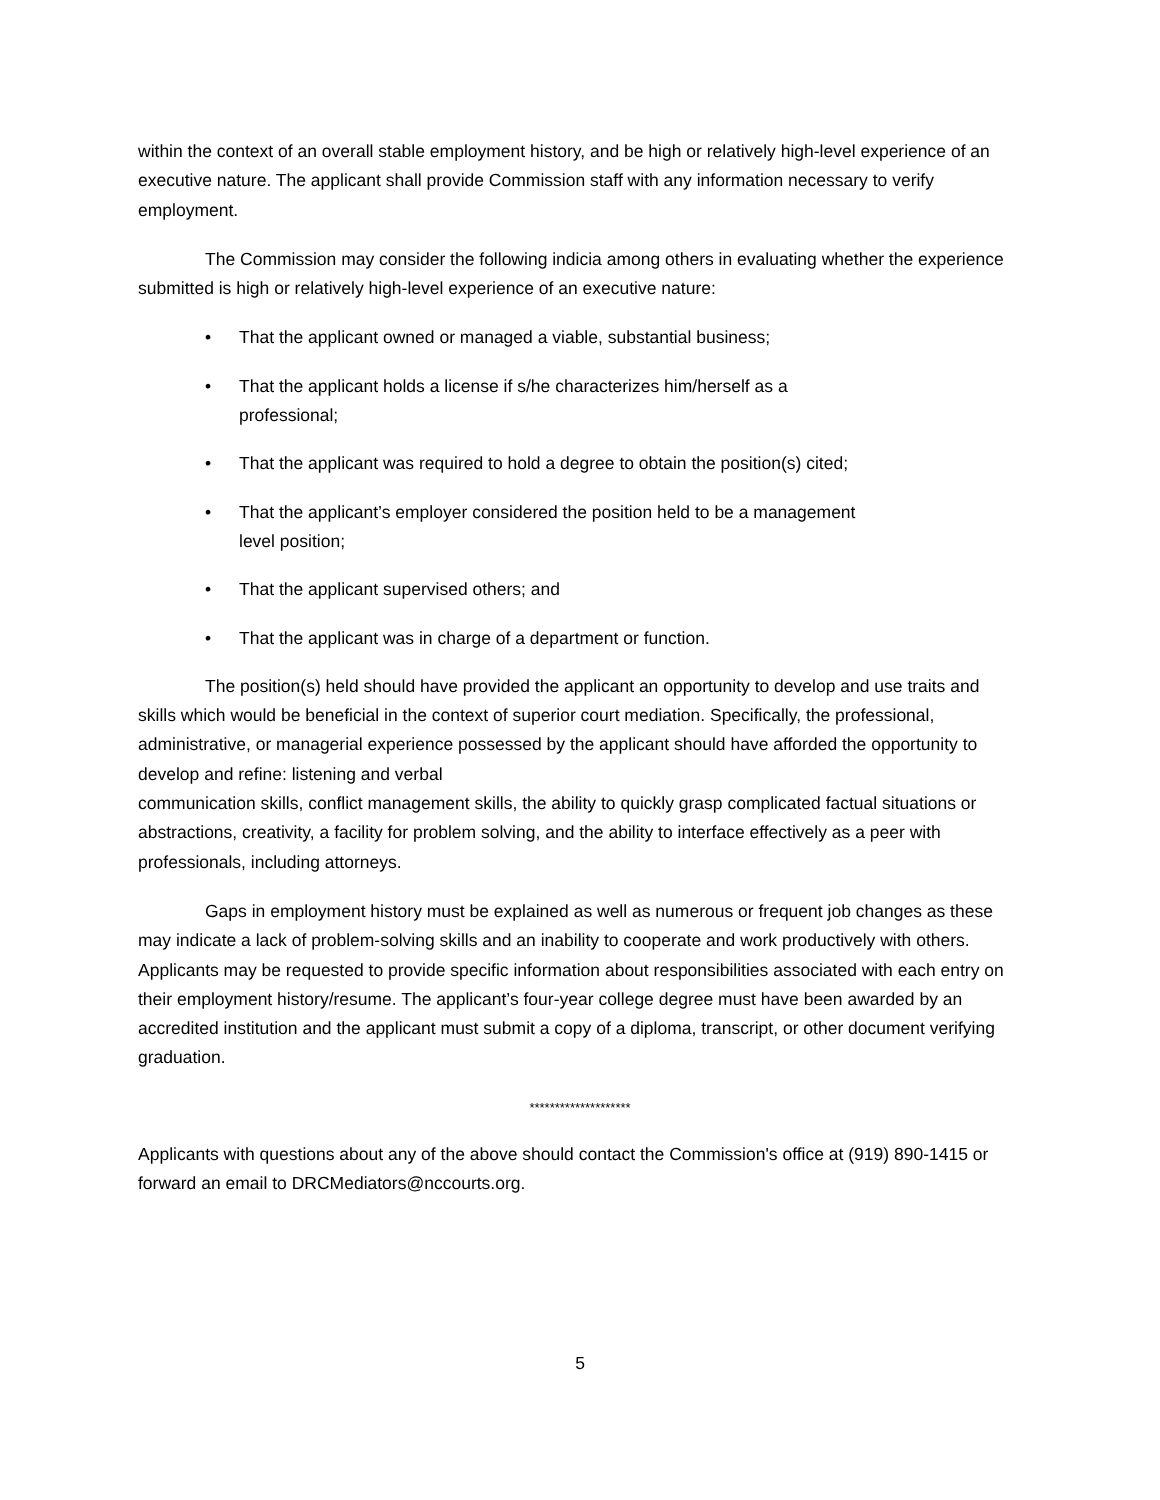within the context of an overall stable employment history, and be high or relatively high-level experience of an executive nature. The applicant shall provide Commission staff with any information necessary to verify employment.
The Commission may consider the following indicia among others in evaluating whether the experience submitted is high or relatively high-level experience of an executive nature:
• That the applicant owned or managed a viable, substantial business;
• That the applicant holds a license if s/he characterizes him/herself as a professional;
• That the applicant was required to hold a degree to obtain the position(s) cited;
• That the applicant’s employer considered the position held to be a management level position;
• That the applicant supervised others; and
• That the applicant was in charge of a department or function.
The position(s) held should have provided the applicant an opportunity to develop and use traits and skills which would be beneficial in the context of superior court mediation. Specifically, the professional, administrative, or managerial experience possessed by the applicant should have afforded the opportunity to develop and refine: listening and verbal
communication skills, conflict management skills, the ability to quickly grasp complicated factual situations or abstractions, creativity, a facility for problem solving, and the ability to interface effectively as a peer with professionals, including attorneys.
Gaps in employment history must be explained as well as numerous or frequent job changes as these may indicate a lack of problem-solving skills and an inability to cooperate and work productively with others. Applicants may be requested to provide specific information about responsibilities associated with each entry on their employment history/resume. The applicant’s four-year college degree must have been awarded by an accredited institution and the applicant must submit a copy of a diploma, transcript, or other document verifying graduation.
********************
Applicants with questions about any of the above should contact the Commission's office at (919) 890-1415 or forward an email to DRCMediators@nccourts.org.
5